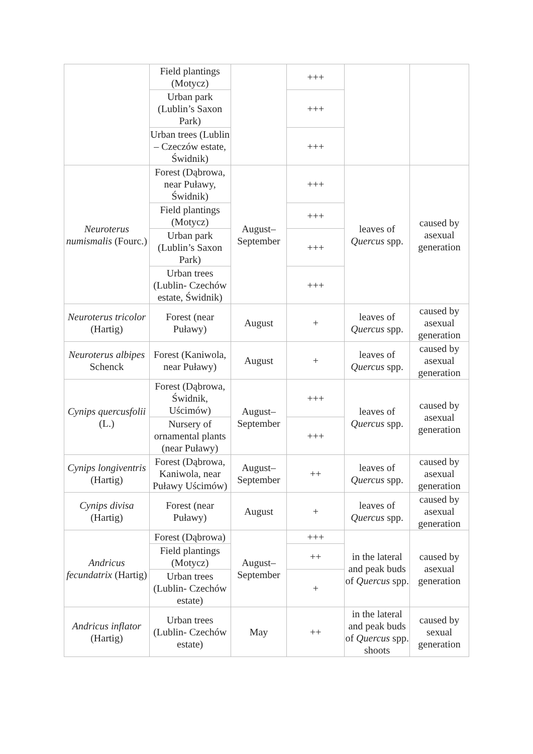| | Field plantings (Motycz) | | +++ | | |
| | Urban park (Lublin’s Saxon Park) | | +++ | | |
| | Urban trees (Lublin – Czeczów estate, Świdnik) | | +++ | | |
| Neuroterus numismalis (Fourc.) | Forest (Dąbrowa, near Puławy, Świdnik) | August–September | +++ | leaves of Quercus spp. | caused by asexual generation |
| | Field plantings (Motycz) | | +++ | | |
| | Urban park (Lublin’s Saxon Park) | | +++ | | |
| | Urban trees (Lublin- Czechów estate, Świdnik) | | +++ | | |
| Neuroterus tricolor (Hartig) | Forest (near Puławy) | August | + | leaves of Quercus spp. | caused by asexual generation |
| Neuroterus albipes Schenck | Forest (Kaniwola, near Puławy) | August | + | leaves of Quercus spp. | caused by asexual generation |
| Cynips quercusfolii (L.) | Forest (Dąbrowa, Świdnik, Uścimów) | August–September | +++ | leaves of Quercus spp. | caused by asexual generation |
| | Nursery of ornamental plants (near Puławy) | | +++ | | |
| Cynips longiventris (Hartig) | Forest (Dąbrowa, Kaniwola, near Puławy Uścimów) | August–September | ++ | leaves of Quercus spp. | caused by asexual generation |
| Cynips divisa (Hartig) | Forest (near Puławy) | August | + | leaves of Quercus spp. | caused by asexual generation |
| Andricus fecundatrix (Hartig) | Forest (Dąbrowa) | August–September | +++ | in the lateral and peak buds of Quercus spp. | caused by asexual generation |
| | Field plantings (Motycz) | | ++ | | |
| | Urban trees (Lublin- Czechów estate) | | + | | |
| Andricus inflator (Hartig) | Urban trees (Lublin- Czechów estate) | May | ++ | in the lateral and peak buds of Quercus spp. shoots | caused by sexual generation |